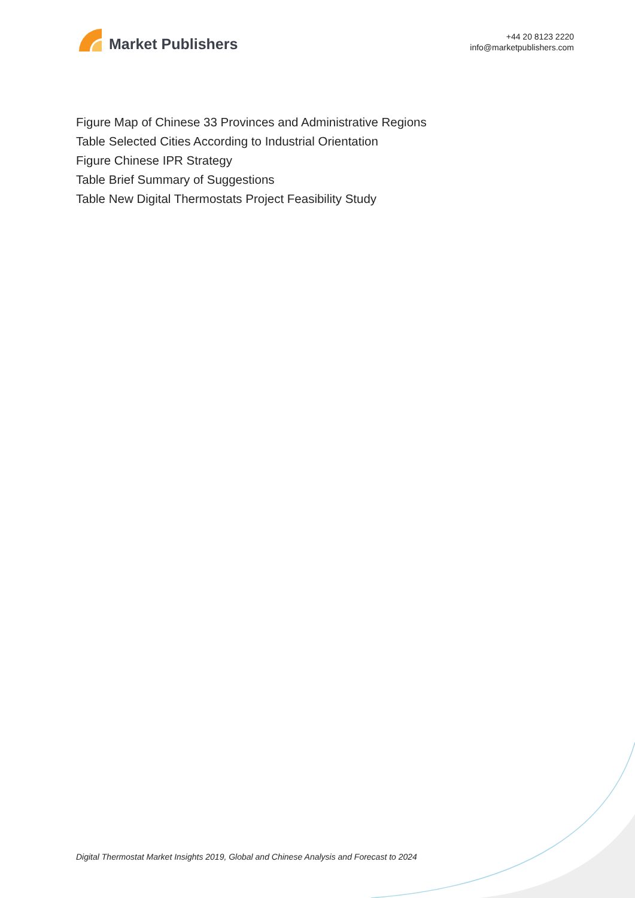Market Publishers
+44 20 8123 2220
info@marketpublishers.com
Figure Map of Chinese 33 Provinces and Administrative Regions
Table Selected Cities According to Industrial Orientation
Figure Chinese IPR Strategy
Table Brief Summary of Suggestions
Table New Digital Thermostats Project Feasibility Study
Digital Thermostat Market Insights 2019, Global and Chinese Analysis and Forecast to 2024